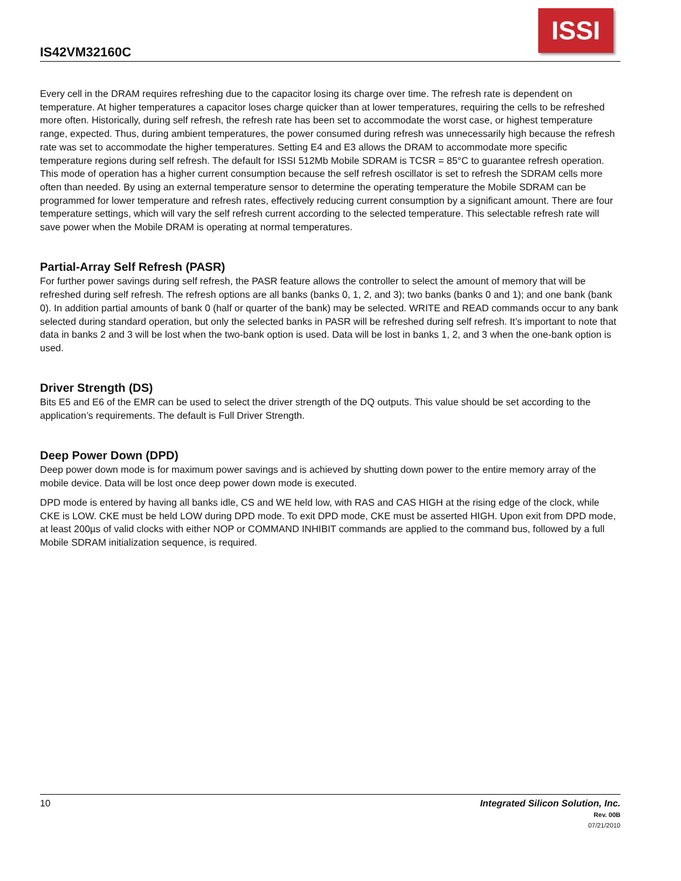IS42VM32160C
ISSI
Every cell in the DRAM requires refreshing due to the capacitor losing its charge over time. The refresh rate is dependent on temperature. At higher temperatures a capacitor loses charge quicker than at lower temperatures, requiring the cells to be refreshed more often. Historically, during self refresh, the refresh rate has been set to accommodate the worst case, or highest temperature range, expected. Thus, during ambient temperatures, the power consumed during refresh was unnecessarily high because the refresh rate was set to accommodate the higher temperatures. Setting E4 and E3 allows the DRAM to accommodate more specific temperature regions during self refresh. The default for ISSI 512Mb Mobile SDRAM is TCSR = 85°C to guarantee refresh operation. This mode of operation has a higher current consumption because the self refresh oscillator is set to refresh the SDRAM cells more often than needed. By using an external temperature sensor to determine the operating temperature the Mobile SDRAM can be programmed for lower temperature and refresh rates, effectively reducing current consumption by a significant amount. There are four temperature settings, which will vary the self refresh current according to the selected temperature. This selectable refresh rate will save power when the Mobile DRAM is operating at normal temperatures.
Partial-Array Self Refresh (PASR)
For further power savings during self refresh, the PASR feature allows the controller to select the amount of memory that will be refreshed during self refresh. The refresh options are all banks (banks 0, 1, 2, and 3); two banks (banks 0 and 1); and one bank (bank 0). In addition partial amounts of bank 0 (half or quarter of the bank) may be selected. WRITE and READ commands occur to any bank selected during standard operation, but only the selected banks in PASR will be refreshed during self refresh. It’s important to note that data in banks 2 and 3 will be lost when the two-bank option is used. Data will be lost in banks 1, 2, and 3 when the one-bank option is used.
Driver Strength (DS)
Bits E5 and E6 of the EMR can be used to select the driver strength of the DQ outputs. This value should be set according to the application’s requirements. The default is Full Driver Strength.
Deep Power Down (DPD)
Deep power down mode is for maximum power savings and is achieved by shutting down power to the entire memory array of the mobile device. Data will be lost once deep power down mode is executed.
DPD mode is entered by having all banks idle, CS and WE held low, with RAS and CAS HIGH at the rising edge of the clock, while CKE is LOW. CKE must be held LOW during DPD mode. To exit DPD mode, CKE must be asserted HIGH. Upon exit from DPD mode, at least 200µs of valid clocks with either NOP or COMMAND INHIBIT commands are applied to the command bus, followed by a full Mobile SDRAM initialization sequence, is required.
Integrated Silicon Solution, Inc.
Rev. 00B
07/21/2010
10